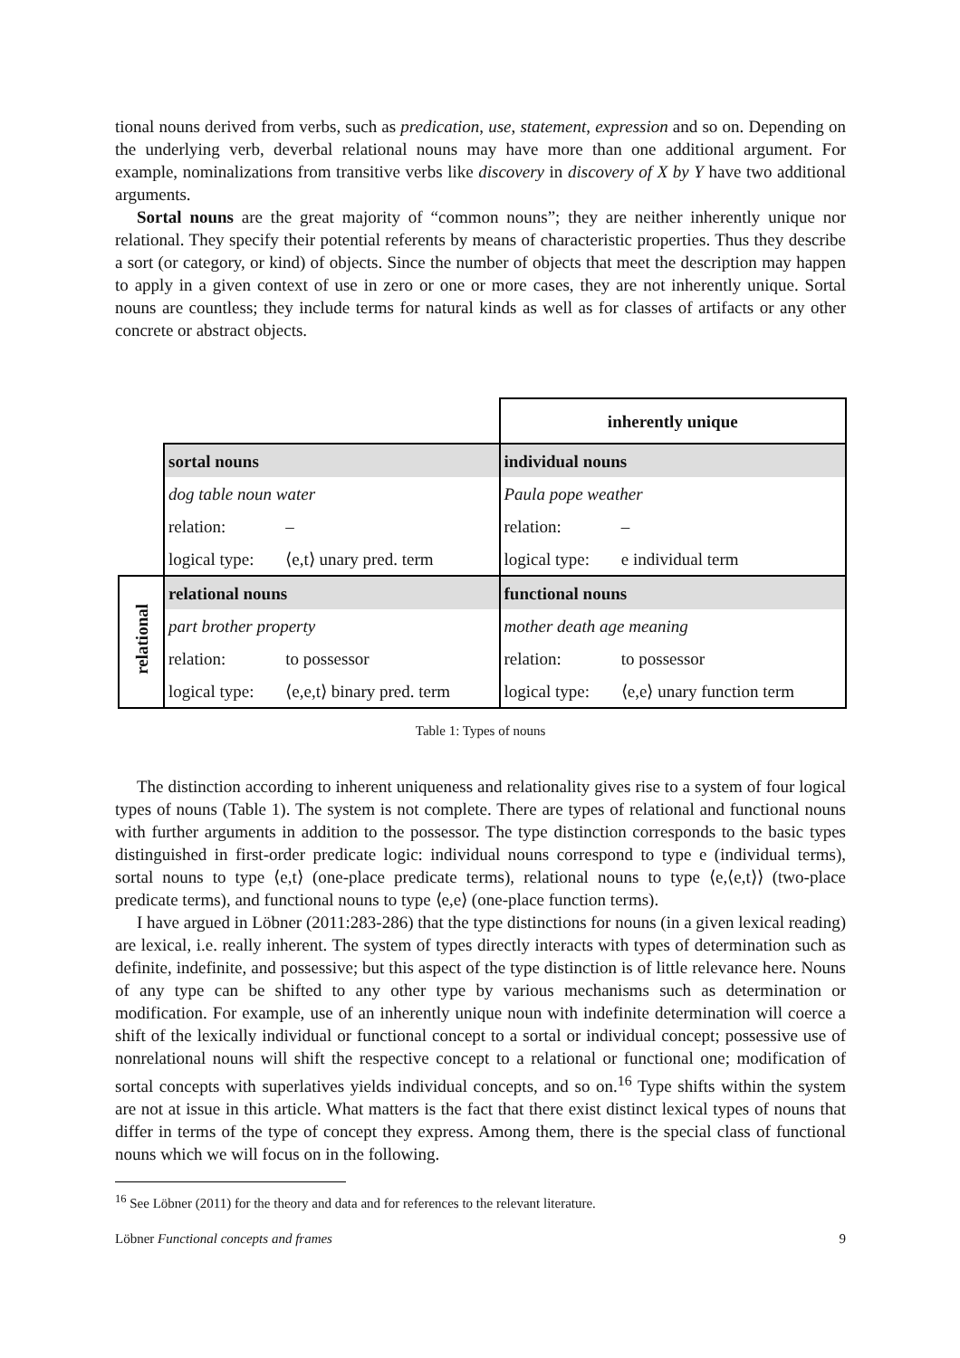tional nouns derived from verbs, such as predication, use, statement, expression and so on. Depending on the underlying verb, deverbal relational nouns may have more than one additional argument. For example, nominalizations from transitive verbs like discovery in discovery of X by Y have two additional arguments.
Sortal nouns are the great majority of “common nouns”; they are neither inherently unique nor relational. They specify their potential referents by means of characteristic properties. Thus they describe a sort (or category, or kind) of objects. Since the number of objects that meet the description may happen to apply in a given context of use in zero or one or more cases, they are not inherently unique. Sortal nouns are countless; they include terms for natural kinds as well as for classes of artifacts or any other concrete or abstract objects.
| | | | inherently unique | |
| | sortal nouns | | individual nouns | |
| | dog table noun water | | Paula pope weather | |
| | relation: | – | relation: | – |
| | logical type: | ⟨e,t⟩ unary pred. term | logical type: | e individual term |
| relational | relational nouns | | functional nouns | |
| | part brother property | | mother death age meaning | |
| | relation: | to possessor | relation: | to possessor |
| | logical type: | ⟨e,e,t⟩ binary pred. term | logical type: | ⟨e,e⟩ unary function term |
Table 1: Types of nouns
The distinction according to inherent uniqueness and relationality gives rise to a system of four logical types of nouns (Table 1). The system is not complete. There are types of relational and functional nouns with further arguments in addition to the possessor. The type distinction corresponds to the basic types distinguished in first-order predicate logic: individual nouns correspond to type e (individual terms), sortal nouns to type ⟨e,t⟩ (one-place predicate terms), relational nouns to type ⟨e,⟨e,t⟩⟩ (two-place predicate terms), and functional nouns to type ⟨e,e⟩ (one-place function terms).
I have argued in Löbner (2011:283-286) that the type distinctions for nouns (in a given lexical reading) are lexical, i.e. really inherent. The system of types directly interacts with types of determination such as definite, indefinite, and possessive; but this aspect of the type distinction is of little relevance here. Nouns of any type can be shifted to any other type by various mechanisms such as determination or modification. For example, use of an inherently unique noun with indefinite determination will coerce a shift of the lexically individual or functional concept to a sortal or individual concept; possessive use of nonrelational nouns will shift the respective concept to a relational or functional one; modification of sortal concepts with superlatives yields individual concepts, and so on.<sup>16</sup> Type shifts within the system are not at issue in this article. What matters is the fact that there exist distinct lexical types of nouns that differ in terms of the type of concept they express. Among them, there is the special class of functional nouns which we will focus on in the following.
<sup>16</sup> See Löbner (2011) for the theory and data and for references to the relevant literature.
Löbner Functional concepts and frames 9